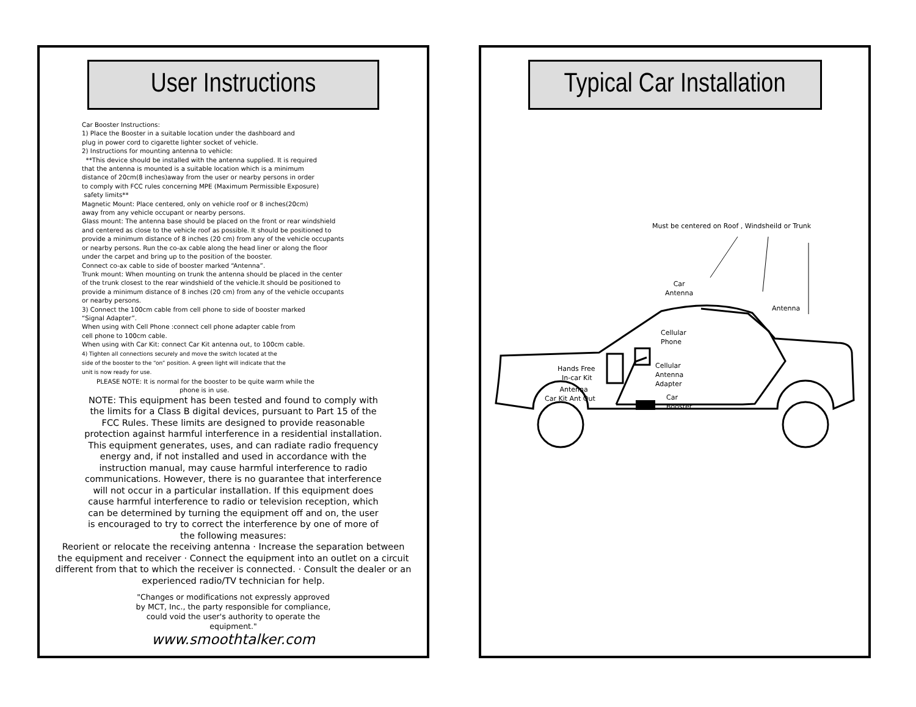User Instructions
Car Booster Instructions:
1) Place the Booster in a suitable location under the dashboard and
plug in power cord to cigarette lighter socket of vehicle.
2) Instructions for mounting antenna to vehicle:
**This device should be installed with the antenna supplied. It is required
that the antenna is mounted is a suitable location which is a minimum
distance of 20cm(8 inches)away from the user or nearby persons in order
to comply with FCC rules concerning MPE (Maximum Permissible Exposure)
safety limits**
Magnetic Mount: Place centered, only on vehicle roof or 8 inches(20cm)
away from any vehicle occupant or nearby persons.
Glass mount: The antenna base should be placed on the front or rear windshield
and centered as close to the vehicle roof as possible. It should be positioned to
provide a minimum distance of 8 inches (20 cm) from any of the vehicle occupants
or nearby persons. Run the co-ax cable along the head liner or along the floor
under the carpet and bring up to the position of the booster.
Connect co-ax cable to side of booster marked “Antenna”.
Trunk mount: When mounting on trunk the antenna should be placed in the center
of the trunk closest to the rear windshield of the vehicle.It should be positioned to
provide a minimum distance of 8 inches (20 cm) from any of the vehicle occupants
or nearby persons.
3) Connect the 100cm cable from cell phone to side of booster marked
“Signal Adapter”.
When using with Cell Phone :connect cell phone adapter cable from
cell phone to 100cm cable.
When using with Car Kit: connect Car Kit antenna out, to 100cm cable.
4) Tighten all connections securely and move the switch located at the
side of the booster to the “on” position. A green light will indicate that the
unit is now ready for use.
PLEASE NOTE: It is normal for the booster to be quite warm while the
phone is in use.
NOTE: This equipment has been tested and found to comply with
the limits for a Class B digital devices, pursuant to Part 15 of the
FCC Rules. These limits are designed to provide reasonable
protection against harmful interference in a residential installation.
This equipment generates, uses, and can radiate radio frequency
energy and, if not installed and used in accordance with the
instruction manual, may cause harmful interference to radio
communications. However, there is no guarantee that interference
will not occur in a particular installation. If this equipment does
cause harmful interference to radio or television reception, which
can be determined by turning the equipment off and on, the user
is encouraged to try to correct the interference by one of more of
the following measures:
Reorient or relocate the receiving antenna · Increase the separation between
the equipment and receiver · Connect the equipment into an outlet on a circuit
different from that to which the receiver is connected. · Consult the dealer or an
experienced radio/TV technician for help.
"Changes or modifications not expressly approved
by MCT, Inc., the party responsible for compliance,
could void the user's authority to operate the
equipment."
www.smoothtalker.com
Typical Car Installation
Must be centered on Roof , Windsheild or Trunk
Car
Antenna
Antenna
Cellular
Phone
Hands Free
In-car Kit
Cellular
Antenna
Adapter
Antenna
Car Kit Ant Out
Car
Booster